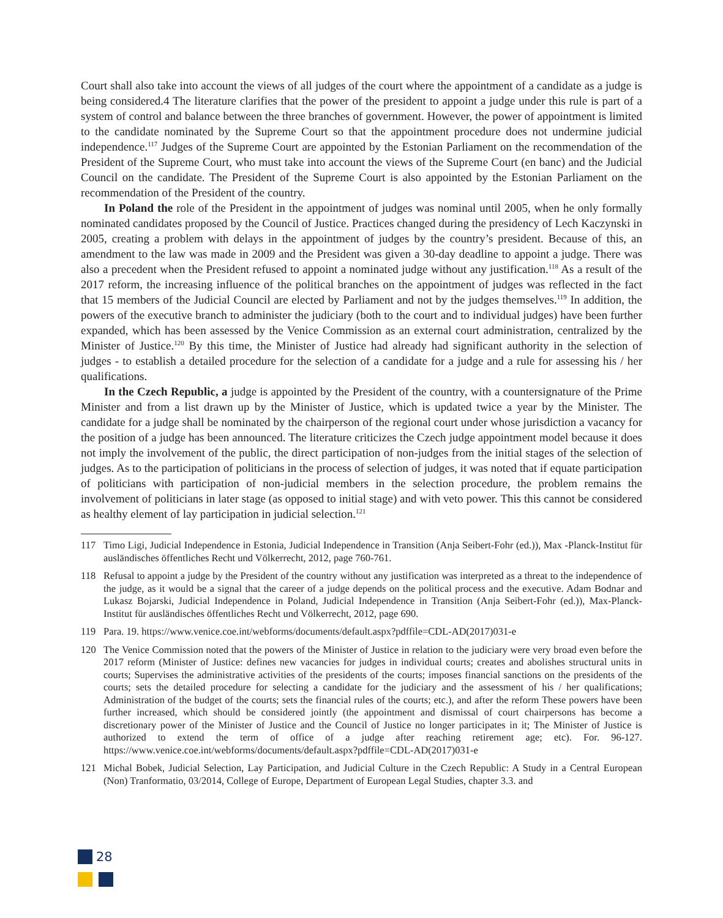Court shall also take into account the views of all judges of the court where the appointment of a candidate as a judge is being considered.4 The literature clarifies that the power of the president to appoint a judge under this rule is part of a system of control and balance between the three branches of government. However, the power of appointment is limited to the candidate nominated by the Supreme Court so that the appointment procedure does not undermine judicial independence.<sup>117</sup> Judges of the Supreme Court are appointed by the Estonian Parliament on the recommendation of the President of the Supreme Court, who must take into account the views of the Supreme Court (en banc) and the Judicial Council on the candidate. The President of the Supreme Court is also appointed by the Estonian Parliament on the recommendation of the President of the country.
In Poland the role of the President in the appointment of judges was nominal until 2005, when he only formally nominated candidates proposed by the Council of Justice. Practices changed during the presidency of Lech Kaczynski in 2005, creating a problem with delays in the appointment of judges by the country’s president. Because of this, an amendment to the law was made in 2009 and the President was given a 30-day deadline to appoint a judge. There was also a precedent when the President refused to appoint a nominated judge without any justification.<sup>118</sup> As a result of the 2017 reform, the increasing influence of the political branches on the appointment of judges was reflected in the fact that 15 members of the Judicial Council are elected by Parliament and not by the judges themselves.<sup>119</sup> In addition, the powers of the executive branch to administer the judiciary (both to the court and to individual judges) have been further expanded, which has been assessed by the Venice Commission as an external court administration, centralized by the Minister of Justice.<sup>120</sup> By this time, the Minister of Justice had already had significant authority in the selection of judges - to establish a detailed procedure for the selection of a candidate for a judge and a rule for assessing his / her qualifications.
In the Czech Republic, a judge is appointed by the President of the country, with a countersignature of the Prime Minister and from a list drawn up by the Minister of Justice, which is updated twice a year by the Minister. The candidate for a judge shall be nominated by the chairperson of the regional court under whose jurisdiction a vacancy for the position of a judge has been announced. The literature criticizes the Czech judge appointment model because it does not imply the involvement of the public, the direct participation of non-judges from the initial stages of the selection of judges. As to the participation of politicians in the process of selection of judges, it was noted that if equate participation of politicians with participation of non-judicial members in the selection procedure, the problem remains the involvement of politicians in later stage (as opposed to initial stage) and with veto power. This this cannot be considered as healthy element of lay participation in judicial selection.<sup>121</sup>
117 Timo Ligi, Judicial Independence in Estonia, Judicial Independence in Transition (Anja Seibert-Fohr (ed.)), Max -Planck-Institut für ausländisches öffentliches Recht und Völkerrecht, 2012, page 760-761.
118 Refusal to appoint a judge by the President of the country without any justification was interpreted as a threat to the independence of the judge, as it would be a signal that the career of a judge depends on the political process and the executive. Adam Bodnar and Lukasz Bojarski, Judicial Independence in Poland, Judicial Independence in Transition (Anja Seibert-Fohr (ed.)), Max-Planck-Institut für ausländisches öffentliches Recht und Völkerrecht, 2012, page 690.
119 Para. 19. https://www.venice.coe.int/webforms/documents/default.aspx?pdffile=CDL-AD(2017)031-e
120 The Venice Commission noted that the powers of the Minister of Justice in relation to the judiciary were very broad even before the 2017 reform (Minister of Justice: defines new vacancies for judges in individual courts; creates and abolishes structural units in courts; Supervises the administrative activities of the presidents of the courts; imposes financial sanctions on the presidents of the courts; sets the detailed procedure for selecting a candidate for the judiciary and the assessment of his / her qualifications; Administration of the budget of the courts; sets the financial rules of the courts; etc.), and after the reform These powers have been further increased, which should be considered jointly (the appointment and dismissal of court chairpersons has become a discretionary power of the Minister of Justice and the Council of Justice no longer participates in it; The Minister of Justice is authorized to extend the term of office of a judge after reaching retirement age; etc). For. 96-127. https://www.venice.coe.int/webforms/documents/default.aspx?pdffile=CDL-AD(2017)031-e
121 Michal Bobek, Judicial Selection, Lay Participation, and Judicial Culture in the Czech Republic: A Study in a Central European (Non) Tranformatio, 03/2014, College of Europe, Department of European Legal Studies, chapter 3.3. and
28